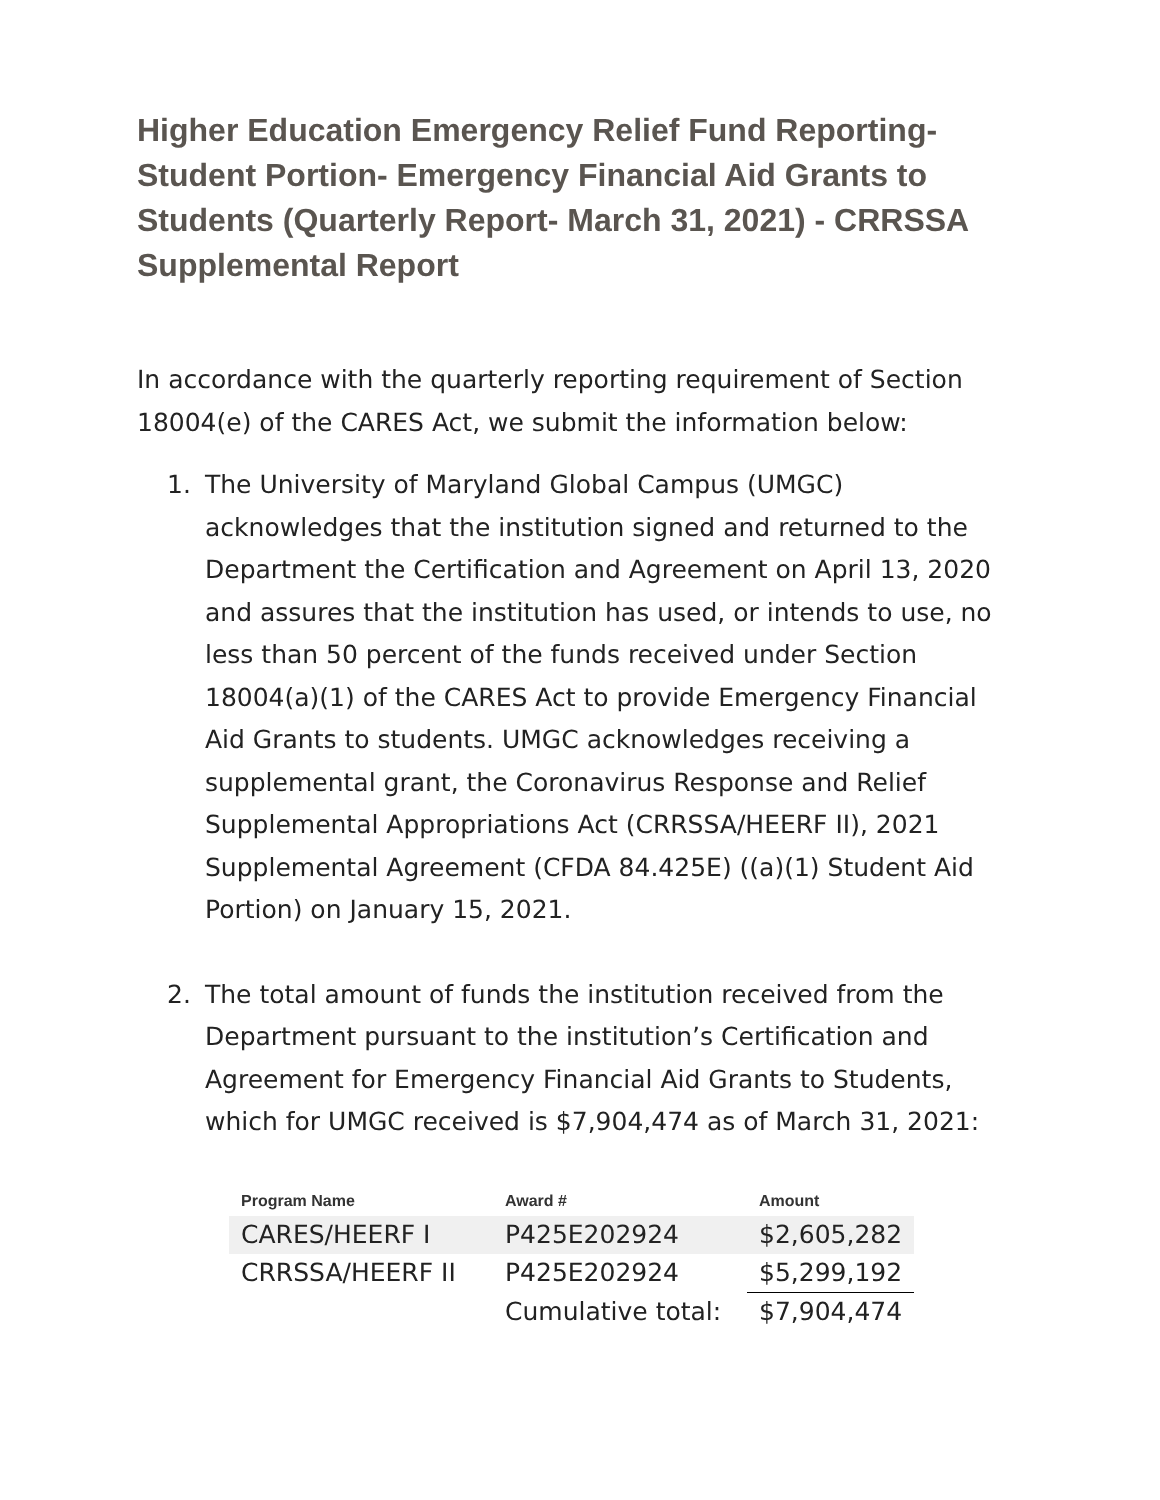Higher Education Emergency Relief Fund Reporting- Student Portion- Emergency Financial Aid Grants to Students (Quarterly Report- March 31, 2021) - CRRSSA Supplemental Report
In accordance with the quarterly reporting requirement of Section 18004(e) of the CARES Act, we submit the information below:
1. The University of Maryland Global Campus (UMGC) acknowledges that the institution signed and returned to the Department the Certification and Agreement on April 13, 2020 and assures that the institution has used, or intends to use, no less than 50 percent of the funds received under Section 18004(a)(1) of the CARES Act to provide Emergency Financial Aid Grants to students. UMGC acknowledges receiving a supplemental grant, the Coronavirus Response and Relief Supplemental Appropriations Act (CRRSSA/HEERF II), 2021 Supplemental Agreement (CFDA 84.425E) ((a)(1) Student Aid Portion) on January 15, 2021.
2. The total amount of funds the institution received from the Department pursuant to the institution’s Certification and Agreement for Emergency Financial Aid Grants to Students, which for UMGC received is $7,904,474 as of March 31, 2021:
| Program Name | Award # | Amount |
| --- | --- | --- |
| CARES/HEERF I | P425E202924 | $2,605,282 |
| CRRSSA/HEERF II | P425E202924 | $5,299,192 |
| | Cumulative total: | $7,904,474 |